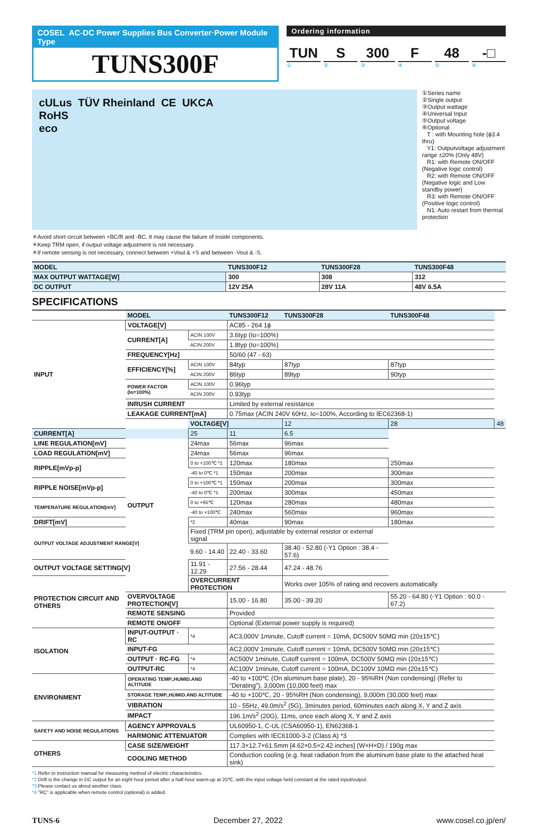COSEL AC-DC Power Supplies Bus Converter·Power Module Type
TUNS300F
Ordering information
TUN
①
S
②
300
③
F
④
48
⑤
-□
⑥
cULus TÜV Rheinland CE UKCA
RoHS
eco
①Series name
②Single output
③Output wattage
④Universal Input
⑤Output voltage
⑥Optional
T : with Mounting hole (ϕ3.4 thru)
Y1: Outputvoltage adjustment range ±20% (Only 48V)
R1: with Remote ON/OFF (Negative logic control)
R2: with Remote ON/OFF (Negative logic and Low standby power)
R3: with Remote ON/OFF (Positive logic control)
N1: Auto restart from thermal protection
＊Avoid short circuit between +BC/R and -BC. It may cause the failure of inside components.
＊Keep TRM open, if output voltage adjustment is not necessary.
＊If remote sensing is not necessary, connect between +Vout & +S and between -Vout & -S.
| MODEL | TUNS300F12 | TUNS300F28 | TUNS300F48 |
| --- | --- | --- | --- |
| MAX OUTPUT WATTAGE[W] | 300 | 308 | 312 |
| DC OUTPUT | 12V 25A | 28V 11A | 48V 6.5A |
SPECIFICATIONS
| | MODEL | | TUNS300F12 | TUNS300F28 | TUNS300F48 | |
| INPUT | VOLTAGE[V] | | AC85 - 264 1ϕ | | | |
| | CURRENT[A] | ACIN 100V | 3.6typ (Io=100%) | | | |
| | | ACIN 200V | 1.8typ (Io=100%) | | | |
| | FREQUENCY[Hz] | | 50/60 (47 - 63) | | | |
| | EFFICIENCY[%] | ACIN 100V | 84typ | 87typ | 87typ | |
| | | ACIN 200V | 86typ | 89typ | 90typ | |
| | POWER FACTOR (Io=100%) | ACIN 100V | 0.96typ | | | |
| | | ACIN 200V | 0.93typ | | | |
| | INRUSH CURRENT | | Limited by external resistance | | | |
| | LEAKAGE CURRENT[mA] | | 0.75max (ACIN 240V 60Hz, Io=100%, According to IEC62368-1) | | | |
| | OUTPUT | VOLTAGE[V] | | 12 | 28 | 48 |
| CURRENT[A] | | 25 | 11 | 6.5 | | |
| LINE REGULATION[mV] | | 24max | 56max | 96max | | |
| LOAD REGULATION[mV] | | 24max | 56max | 96max | | |
| RIPPLE[mVp-p] | | 0 to +100℃ *1 | 120max | 180max | 250max | |
| | | -40 to 0℃ *1 | 150max | 200max | 300max | |
| RIPPLE NOISE[mVp-p] | | 0 to +100℃ *1 | 150max | 200max | 300max | |
| | | -40 to 0℃ *1 | 200max | 300max | 450max | |
| TEMPERATURE REGULATION[mV] | | 0 to +65℃ | 120max | 280max | 480max | |
| | | -40 to +100℃ | 240max | 560max | 960max | |
| DRIFT[mV] | | *2 | 40max | 90max | 180max | |
| OUTPUT VOLTAGE ADJUSTMENT RANGE[V] | | Fixed (TRM pin open), adjustable by external resistor or external signal | | | | |
| | | 9.60 - 14.40 | 22.40 - 33.60 | 38.40 - 52.80 (-Y1 Option : 38.4 - 57.6) | | |
| OUTPUT VOLTAGE SETTING[V] | | 11.91 - 12.29 | 27.56 - 28.44 | 47.24 - 48.76 | | |
| PROTECTION CIRCUIT AND OTHERS | OVERCURRENT PROTECTION | | Works over 105% of rating and recovers automatically | | | |
| | OVERVOLTAGE PROTECTION[V] | | 15.00 - 16.80 | 35.00 - 39.20 | 55.20 - 64.80 (-Y1 Option : 60.0 - 67.2) | |
| | REMOTE SENSING | | Provided | | | |
| | REMOTE ON/OFF | | Optional (External power supply is required) | | | |
| ISOLATION | INPUT-OUTPUT · RC | *4 | AC3,000V 1minute, Cutoff current = 10mA, DC500V 50MΩ min (20±15℃) | | | |
| | INPUT-FG | | AC2,000V 1minute, Cutoff current = 10mA, DC500V 50MΩ min (20±15℃) | | | |
| | OUTPUT · RC-FG | *4 | AC500V 1minute, Cutoff current = 100mA, DC500V 50MΩ min (20±15℃) | | | |
| | OUTPUT-RC | *4 | AC100V 1minute, Cutoff current = 100mA, DC100V 10MΩ min (20±15℃) | | | |
| ENVIRONMENT | OPERATING TEMP.,HUMID.AND ALTITUDE | | -40 to +100℃ (On aluminum base plate), 20 - 95%RH (Non condensing) (Refer to “Derating”), 3,000m (10,000 feet) max | | | |
| | STORAGE TEMP.,HUMID.AND ALTITUDE | | -40 to +100℃, 20 - 95%RH (Non condensing), 9,000m (30,000 feet) max | | | |
| | VIBRATION | | 10 - 55Hz, 49.0m/s<sup>2</sup> (5G), 3minutes period, 60minutes each along X, Y and Z axis | | | |
| | IMPACT | | 196.1m/s<sup>2</sup> (20G), 11ms, once each along X, Y and Z axis | | | |
| SAFETY AND NOISE REGULATIONS | AGENCY APPROVALS | | UL60950-1, C-UL (CSA60950-1), EN62368-1 | | | |
| | HARMONIC ATTENUATOR | | Complies with IEC61000-3-2 (Class A) *3 | | | |
| OTHERS | CASE SIZE/WEIGHT | | 117.3×12.7×61.5mm [4.62×0.5×2.42 inches] (W×H×D) / 190g max | | | |
| | COOLING METHOD | | Conduction cooling (e.g. heat radiation from the aluminum base plate to the attached heat sink) | | | |
*1 Refer to instruction manual for measuring method of electric characteristics.
*2 Drift is the change in DC output for an eight hour period after a half-hour warm-up at 25℃, with the input voltage held constant at the rated input/output.
*3 Please contact us about another class.
*4 ”RC” is applicable when remote control (optional) is added.
TUNS-6 December 27, 2022 www.cosel.co.jp/en/